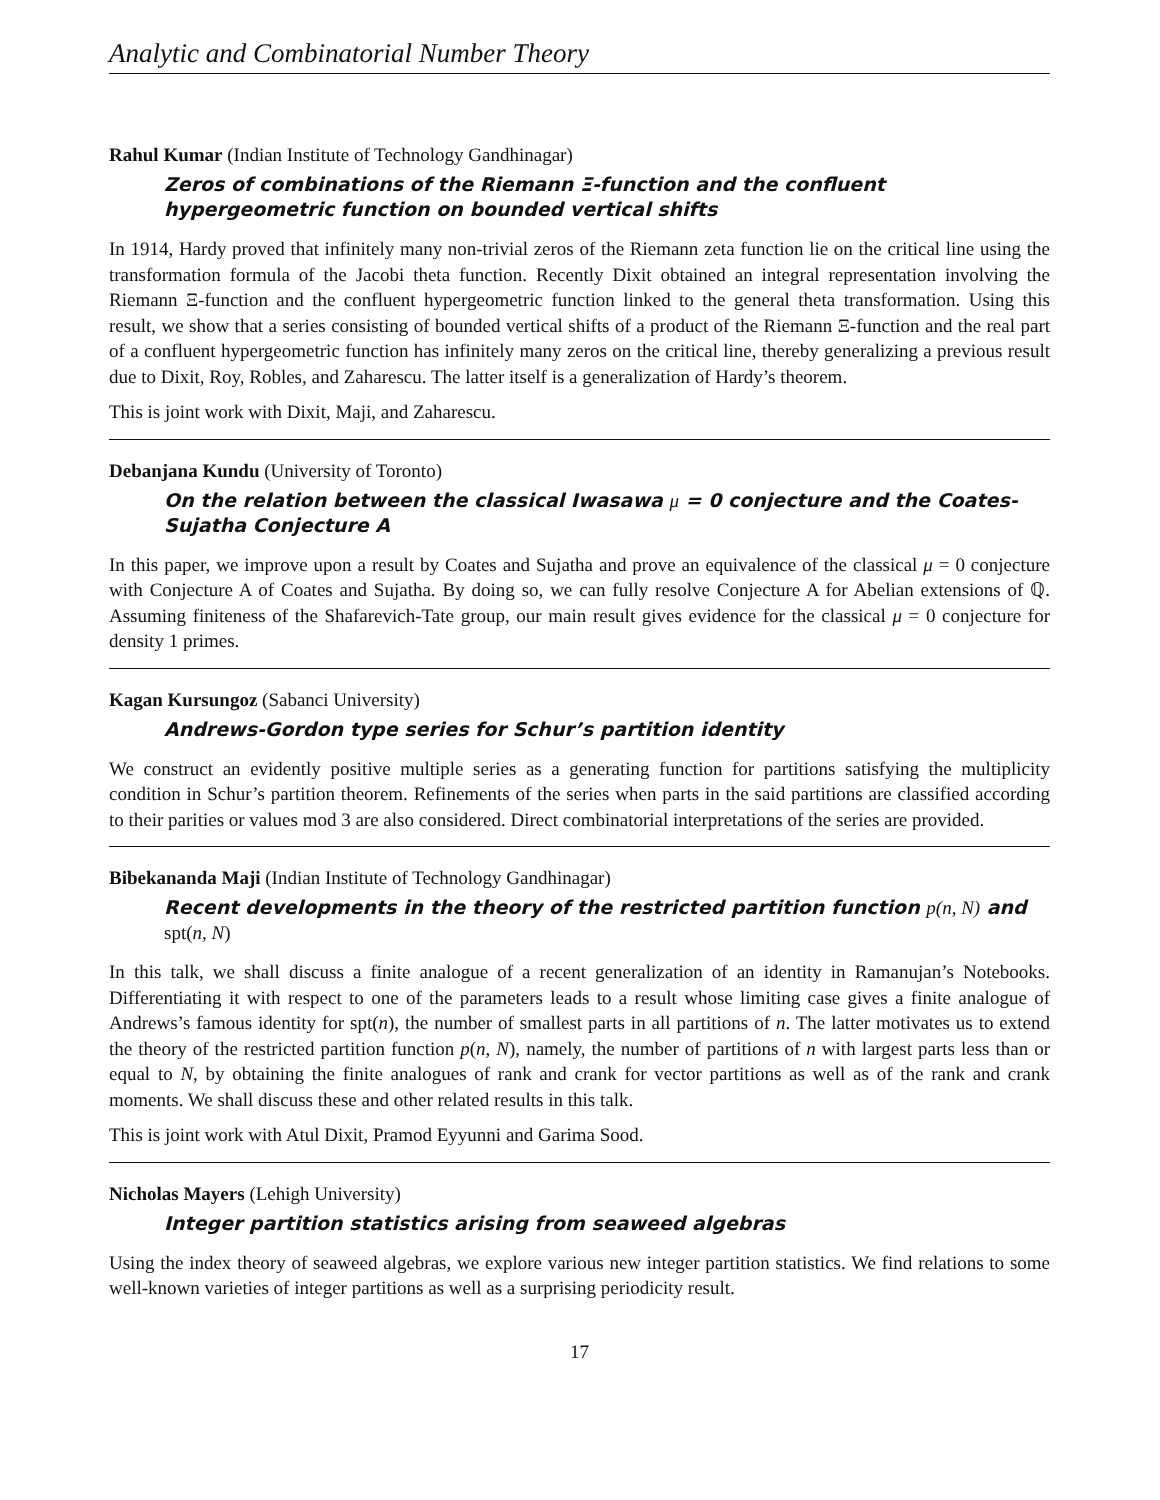Analytic and Combinatorial Number Theory
Rahul Kumar (Indian Institute of Technology Gandhinagar)
Zeros of combinations of the Riemann Ξ-function and the confluent hypergeometric function on bounded vertical shifts
In 1914, Hardy proved that infinitely many non-trivial zeros of the Riemann zeta function lie on the critical line using the transformation formula of the Jacobi theta function. Recently Dixit obtained an integral representation involving the Riemann Ξ-function and the confluent hypergeometric function linked to the general theta transformation. Using this result, we show that a series consisting of bounded vertical shifts of a product of the Riemann Ξ-function and the real part of a confluent hypergeometric function has infinitely many zeros on the critical line, thereby generalizing a previous result due to Dixit, Roy, Robles, and Zaharescu. The latter itself is a generalization of Hardy’s theorem.
This is joint work with Dixit, Maji, and Zaharescu.
Debanjana Kundu (University of Toronto)
On the relation between the classical Iwasawa μ = 0 conjecture and the Coates-Sujatha Conjecture A
In this paper, we improve upon a result by Coates and Sujatha and prove an equivalence of the classical μ = 0 conjecture with Conjecture A of Coates and Sujatha. By doing so, we can fully resolve Conjecture A for Abelian extensions of ℚ. Assuming finiteness of the Shafarevich-Tate group, our main result gives evidence for the classical μ = 0 conjecture for density 1 primes.
Kagan Kursungoz (Sabanci University)
Andrews-Gordon type series for Schur’s partition identity
We construct an evidently positive multiple series as a generating function for partitions satisfying the multiplicity condition in Schur’s partition theorem. Refinements of the series when parts in the said partitions are classified according to their parities or values mod 3 are also considered. Direct combinatorial interpretations of the series are provided.
Bibekananda Maji (Indian Institute of Technology Gandhinagar)
Recent developments in the theory of the restricted partition function p(n, N) and spt(n, N)
In this talk, we shall discuss a finite analogue of a recent generalization of an identity in Ramanujan’s Notebooks. Differentiating it with respect to one of the parameters leads to a result whose limiting case gives a finite analogue of Andrews’s famous identity for spt(n), the number of smallest parts in all partitions of n. The latter motivates us to extend the theory of the restricted partition function p(n, N), namely, the number of partitions of n with largest parts less than or equal to N, by obtaining the finite analogues of rank and crank for vector partitions as well as of the rank and crank moments. We shall discuss these and other related results in this talk.
This is joint work with Atul Dixit, Pramod Eyyunni and Garima Sood.
Nicholas Mayers (Lehigh University)
Integer partition statistics arising from seaweed algebras
Using the index theory of seaweed algebras, we explore various new integer partition statistics. We find relations to some well-known varieties of integer partitions as well as a surprising periodicity result.
17